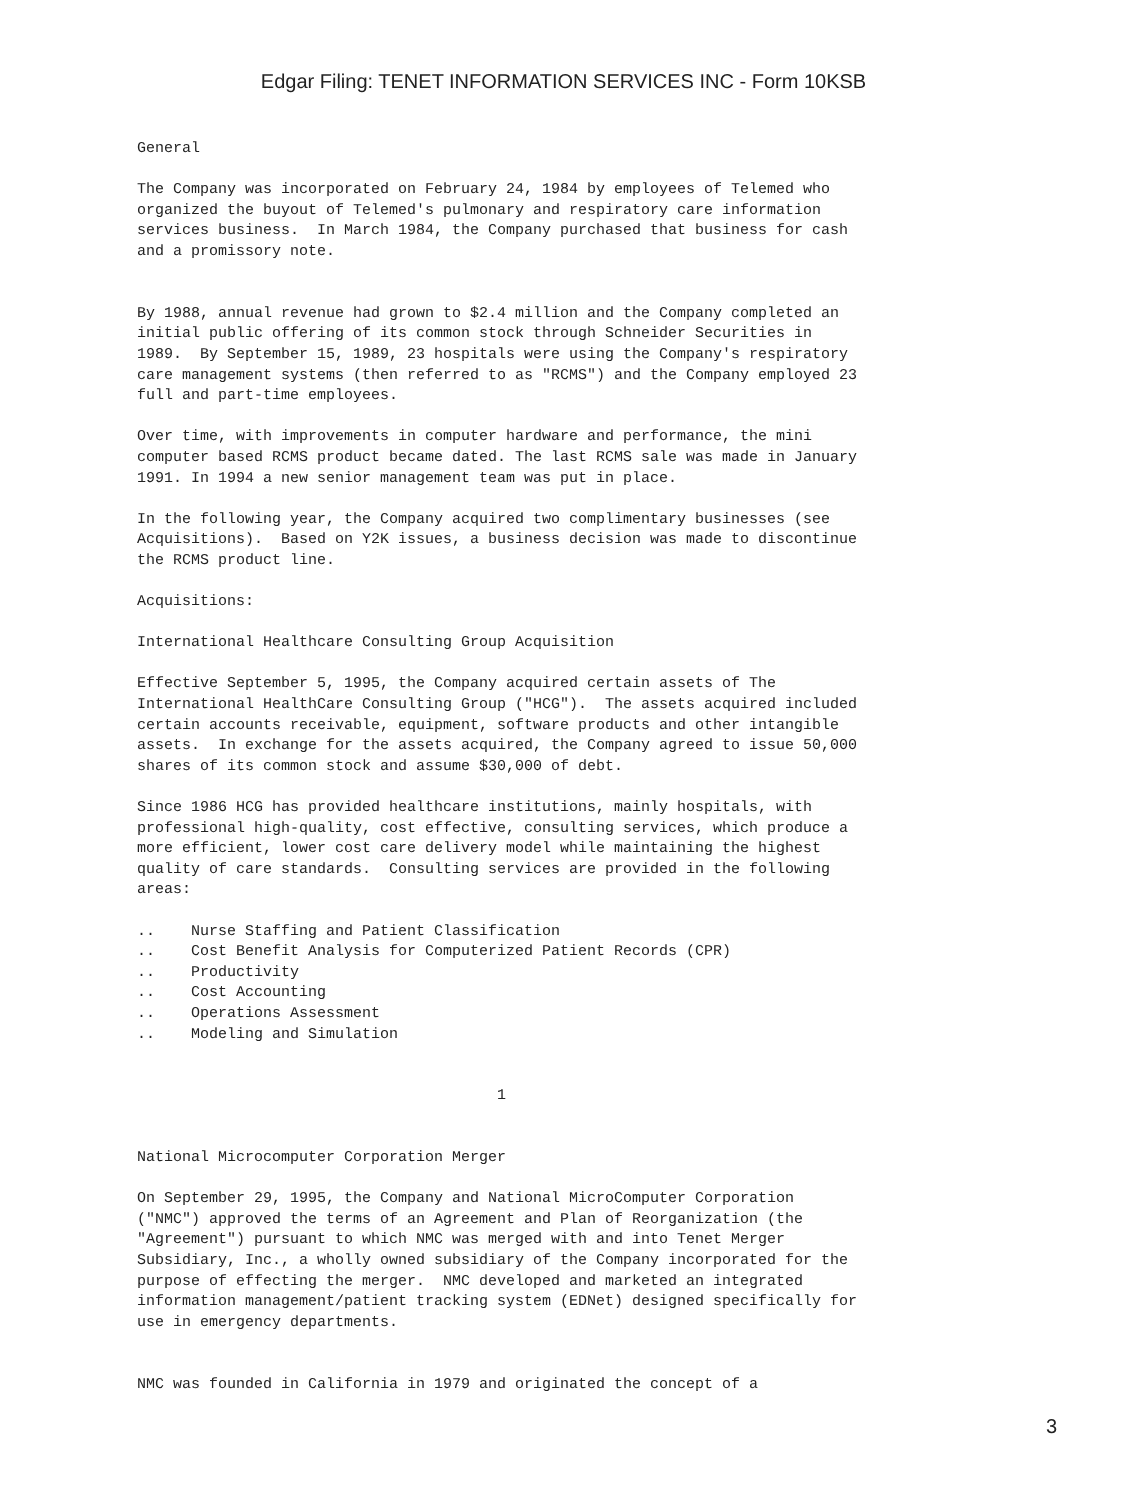Edgar Filing: TENET INFORMATION SERVICES INC - Form 10KSB
General

The Company was incorporated on February 24, 1984 by employees of Telemed who
organized the buyout of Telemed's pulmonary and respiratory care information
services business.  In March 1984, the Company purchased that business for cash
and a promissory note.


By 1988, annual revenue had grown to $2.4 million and the Company completed an
initial public offering of its common stock through Schneider Securities in
1989.  By September 15, 1989, 23 hospitals were using the Company's respiratory
care management systems (then referred to as "RCMS") and the Company employed 23
full and part-time employees.

Over time, with improvements in computer hardware and performance, the mini
computer based RCMS product became dated. The last RCMS sale was made in January
1991. In 1994 a new senior management team was put in place.

In the following year, the Company acquired two complimentary businesses (see
Acquisitions).  Based on Y2K issues, a business decision was made to discontinue
the RCMS product line.

Acquisitions:

International Healthcare Consulting Group Acquisition

Effective September 5, 1995, the Company acquired certain assets of The
International HealthCare Consulting Group ("HCG").  The assets acquired included
certain accounts receivable, equipment, software products and other intangible
assets.  In exchange for the assets acquired, the Company agreed to issue 50,000
shares of its common stock and assume $30,000 of debt.

Since 1986 HCG has provided healthcare institutions, mainly hospitals, with
professional high-quality, cost effective, consulting services, which produce a
more efficient, lower cost care delivery model while maintaining the highest
quality of care standards.  Consulting services are provided in the following
areas:

..    Nurse Staffing and Patient Classification
..    Cost Benefit Analysis for Computerized Patient Records (CPR)
..    Productivity
..    Cost Accounting
..    Operations Assessment
..    Modeling and Simulation


                                        1


National Microcomputer Corporation Merger

On September 29, 1995, the Company and National MicroComputer Corporation
("NMC") approved the terms of an Agreement and Plan of Reorganization (the
"Agreement") pursuant to which NMC was merged with and into Tenet Merger
Subsidiary, Inc., a wholly owned subsidiary of the Company incorporated for the
purpose of effecting the merger.  NMC developed and marketed an integrated
information management/patient tracking system (EDNet) designed specifically for
use in emergency departments.


NMC was founded in California in 1979 and originated the concept of a
3